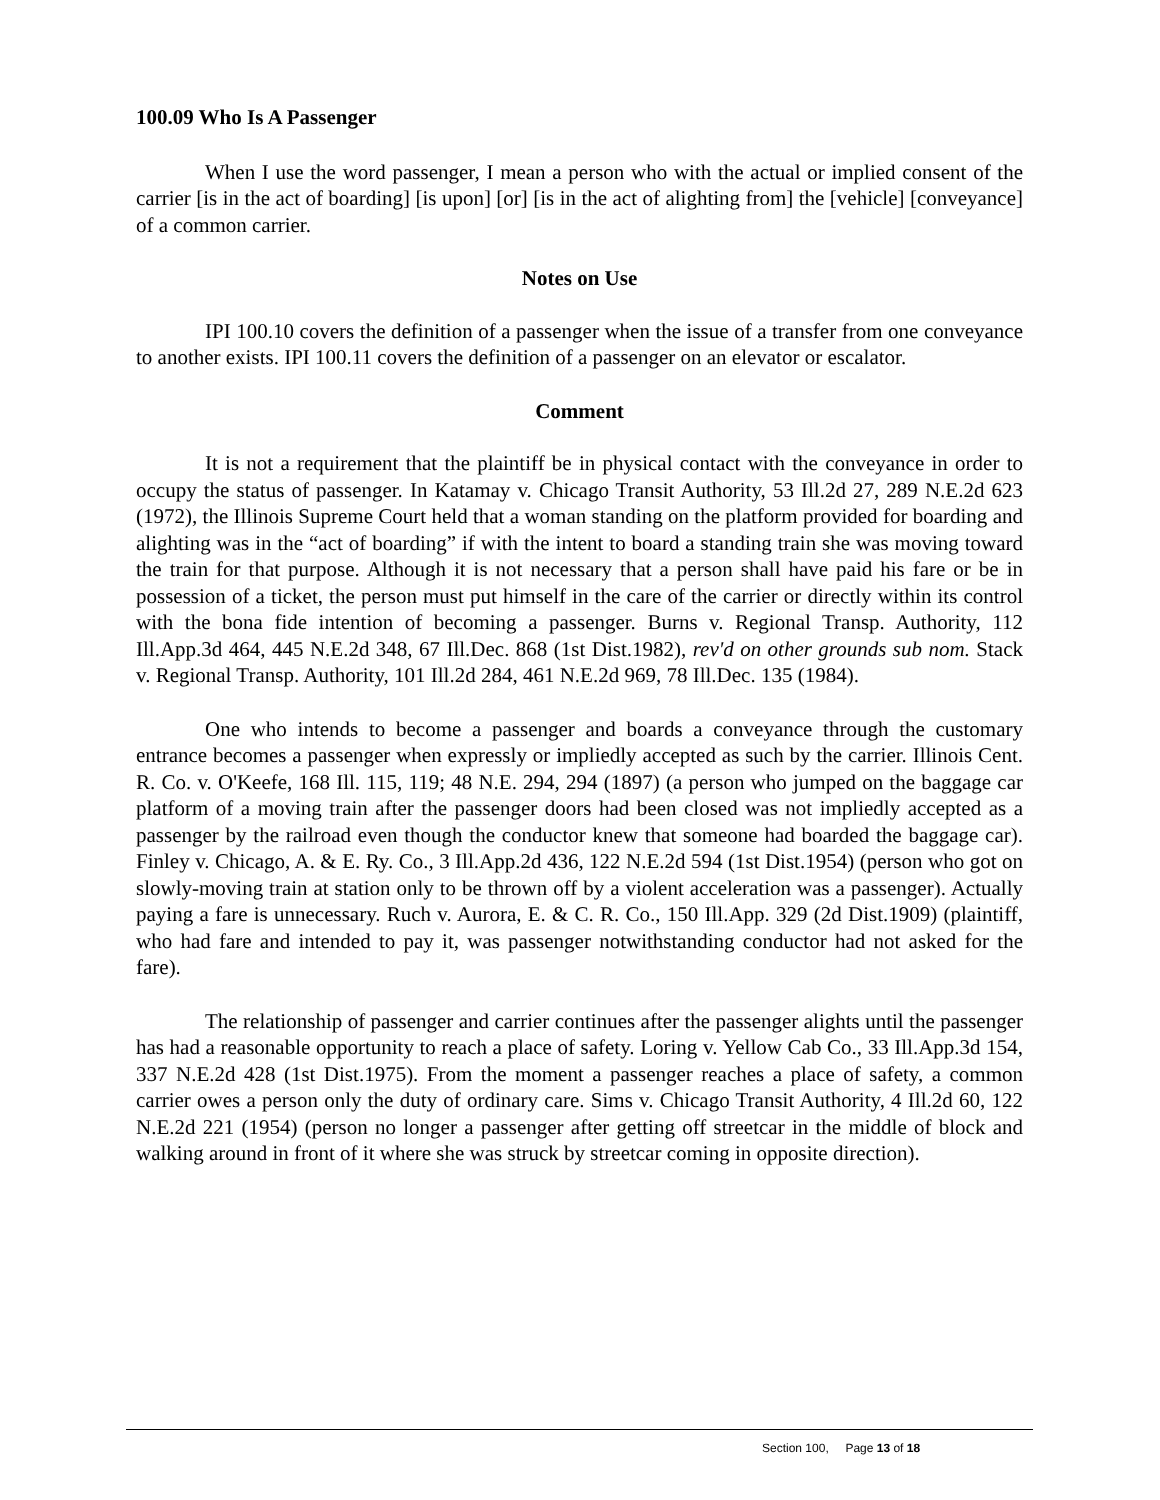100.09 Who Is A Passenger
When I use the word passenger, I mean a person who with the actual or implied consent of the carrier [is in the act of boarding] [is upon] [or] [is in the act of alighting from] the [vehicle] [conveyance] of a common carrier.
Notes on Use
IPI 100.10 covers the definition of a passenger when the issue of a transfer from one conveyance to another exists. IPI 100.11 covers the definition of a passenger on an elevator or escalator.
Comment
It is not a requirement that the plaintiff be in physical contact with the conveyance in order to occupy the status of passenger. In Katamay v. Chicago Transit Authority, 53 Ill.2d 27, 289 N.E.2d 623 (1972), the Illinois Supreme Court held that a woman standing on the platform provided for boarding and alighting was in the “act of boarding” if with the intent to board a standing train she was moving toward the train for that purpose. Although it is not necessary that a person shall have paid his fare or be in possession of a ticket, the person must put himself in the care of the carrier or directly within its control with the bona fide intention of becoming a passenger. Burns v. Regional Transp. Authority, 112 Ill.App.3d 464, 445 N.E.2d 348, 67 Ill.Dec. 868 (1st Dist.1982), rev'd on other grounds sub nom. Stack v. Regional Transp. Authority, 101 Ill.2d 284, 461 N.E.2d 969, 78 Ill.Dec. 135 (1984).
One who intends to become a passenger and boards a conveyance through the customary entrance becomes a passenger when expressly or impliedly accepted as such by the carrier. Illinois Cent. R. Co. v. O'Keefe, 168 Ill. 115, 119; 48 N.E. 294, 294 (1897) (a person who jumped on the baggage car platform of a moving train after the passenger doors had been closed was not impliedly accepted as a passenger by the railroad even though the conductor knew that someone had boarded the baggage car). Finley v. Chicago, A. & E. Ry. Co., 3 Ill.App.2d 436, 122 N.E.2d 594 (1st Dist.1954) (person who got on slowly-moving train at station only to be thrown off by a violent acceleration was a passenger). Actually paying a fare is unnecessary. Ruch v. Aurora, E. & C. R. Co., 150 Ill.App. 329 (2d Dist.1909) (plaintiff, who had fare and intended to pay it, was passenger notwithstanding conductor had not asked for the fare).
The relationship of passenger and carrier continues after the passenger alights until the passenger has had a reasonable opportunity to reach a place of safety. Loring v. Yellow Cab Co., 33 Ill.App.3d 154, 337 N.E.2d 428 (1st Dist.1975). From the moment a passenger reaches a place of safety, a common carrier owes a person only the duty of ordinary care. Sims v. Chicago Transit Authority, 4 Ill.2d 60, 122 N.E.2d 221 (1954) (person no longer a passenger after getting off streetcar in the middle of block and walking around in front of it where she was struck by streetcar coming in opposite direction).
Section 100, Page 13 of 18